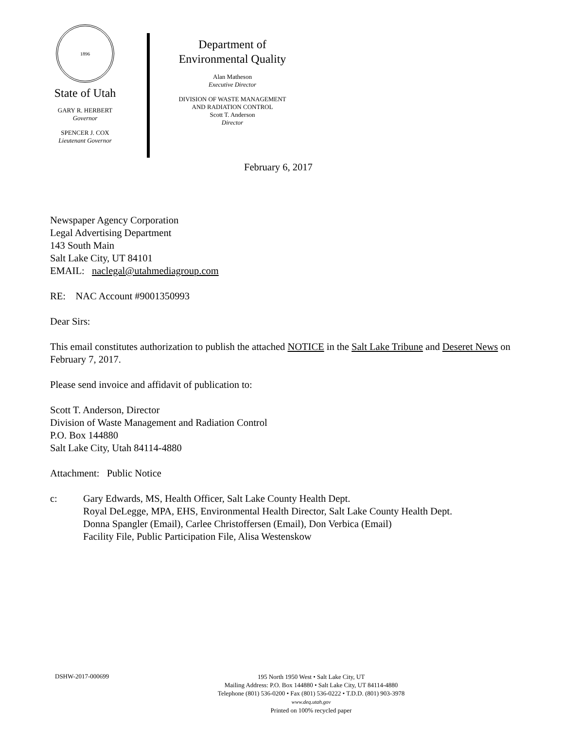1896
State of Utah
GARY R. HERBERT
Governor
SPENCER J. COX
Lieutenant Governor
Department of
Environmental Quality
Alan Matheson
Executive Director
DIVISION OF WASTE MANAGEMENT
AND RADIATION CONTROL
Scott T. Anderson
Director
February 6, 2017
Newspaper Agency Corporation
Legal Advertising Department
143 South Main
Salt Lake City, UT 84101
EMAIL: naclegal@utahmediagroup.com
RE: NAC Account #9001350993
Dear Sirs:
This email constitutes authorization to publish the attached NOTICE in the Salt Lake Tribune and Deseret News on February 7, 2017.
Please send invoice and affidavit of publication to:
Scott T. Anderson, Director
Division of Waste Management and Radiation Control
P.O. Box 144880
Salt Lake City, Utah 84114-4880
Attachment: Public Notice
c: Gary Edwards, MS, Health Officer, Salt Lake County Health Dept.
Royal DeLegge, MPA, EHS, Environmental Health Director, Salt Lake County Health Dept.
Donna Spangler (Email), Carlee Christoffersen (Email), Don Verbica (Email)
Facility File, Public Participation File, Alisa Westenskow
DSHW-2017-000699
195 North 1950 West • Salt Lake City, UT
Mailing Address: P.O. Box 144880 • Salt Lake City, UT 84114-4880
Telephone (801) 536-0200 • Fax (801) 536-0222 • T.D.D. (801) 903-3978
www.deq.utah.gov
Printed on 100% recycled paper